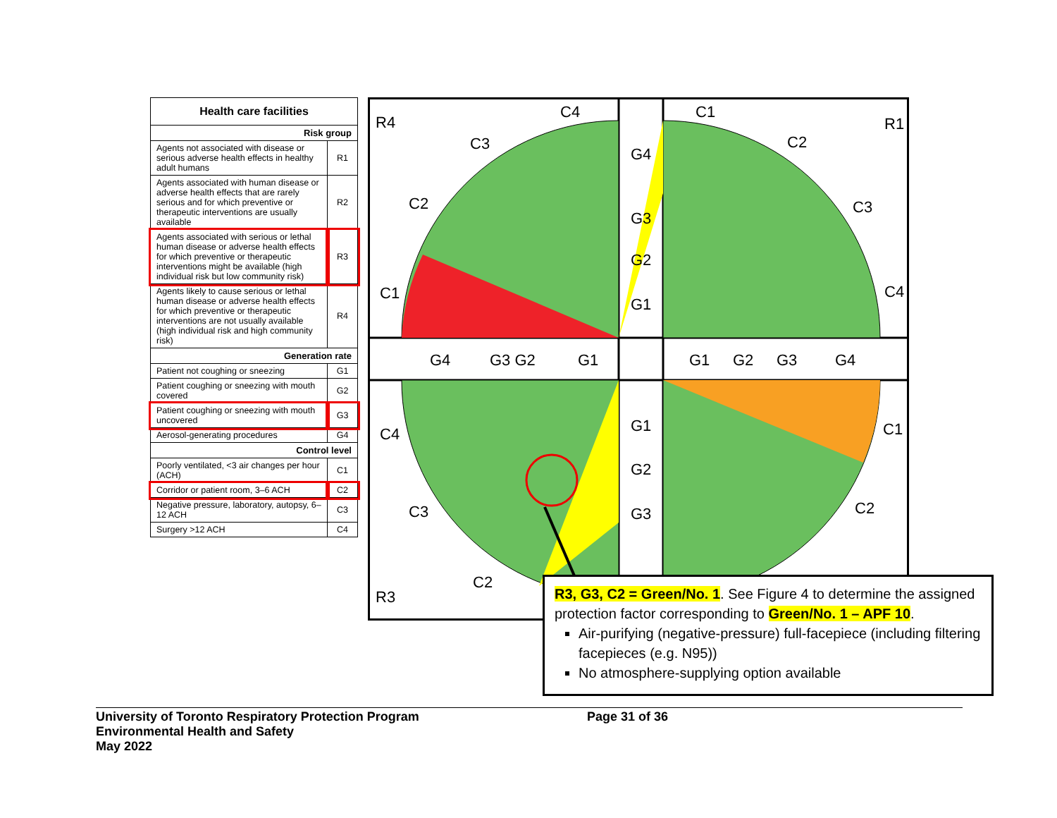| Health care facilities | |
| --- | --- |
| Risk group | |
| Agents not associated with disease or serious adverse health effects in healthy adult humans | R1 |
| Agents associated with human disease or adverse health effects that are rarely serious and for which preventive or therapeutic interventions are usually available | R2 |
| Agents associated with serious or lethal human disease or adverse health effects for which preventive or therapeutic interventions might be available (high individual risk but low community risk) | R3 |
| Agents likely to cause serious or lethal human disease or adverse health effects for which preventive or therapeutic interventions are not usually available (high individual risk and high community risk) | R4 |
| Generation rate | |
| Patient not coughing or sneezing | G1 |
| Patient coughing or sneezing with mouth covered | G2 |
| Patient coughing or sneezing with mouth uncovered | G3 |
| Aerosol-generating procedures | G4 |
| Control level | |
| Poorly ventilated, <3 air changes per hour (ACH) | C1 |
| Corridor or patient room, 3–6 ACH | C2 |
| Negative pressure, laboratory, autopsy, 6–12 ACH | C3 |
| Surgery >12 ACH | C4 |
R4
R1
R3
C4
C1
G4
G3
G2
G1
G4
G3 G2
G1
G1
G2
G3
G4
G1
G2
G3
C1
C2
C3
C2
C3
C4
C4
C3
C2
C1
C2
R3, G3, C2 = Green/No. 1. See Figure 4 to determine the assigned protection factor corresponding to Green/No. 1 – APF 10.
Air-purifying (negative-pressure) full-facepiece (including filtering facepieces (e.g. N95))
No atmosphere-supplying option available
University of Toronto Respiratory Protection Program
Environmental Health and Safety
May 2022
Page 31 of 36